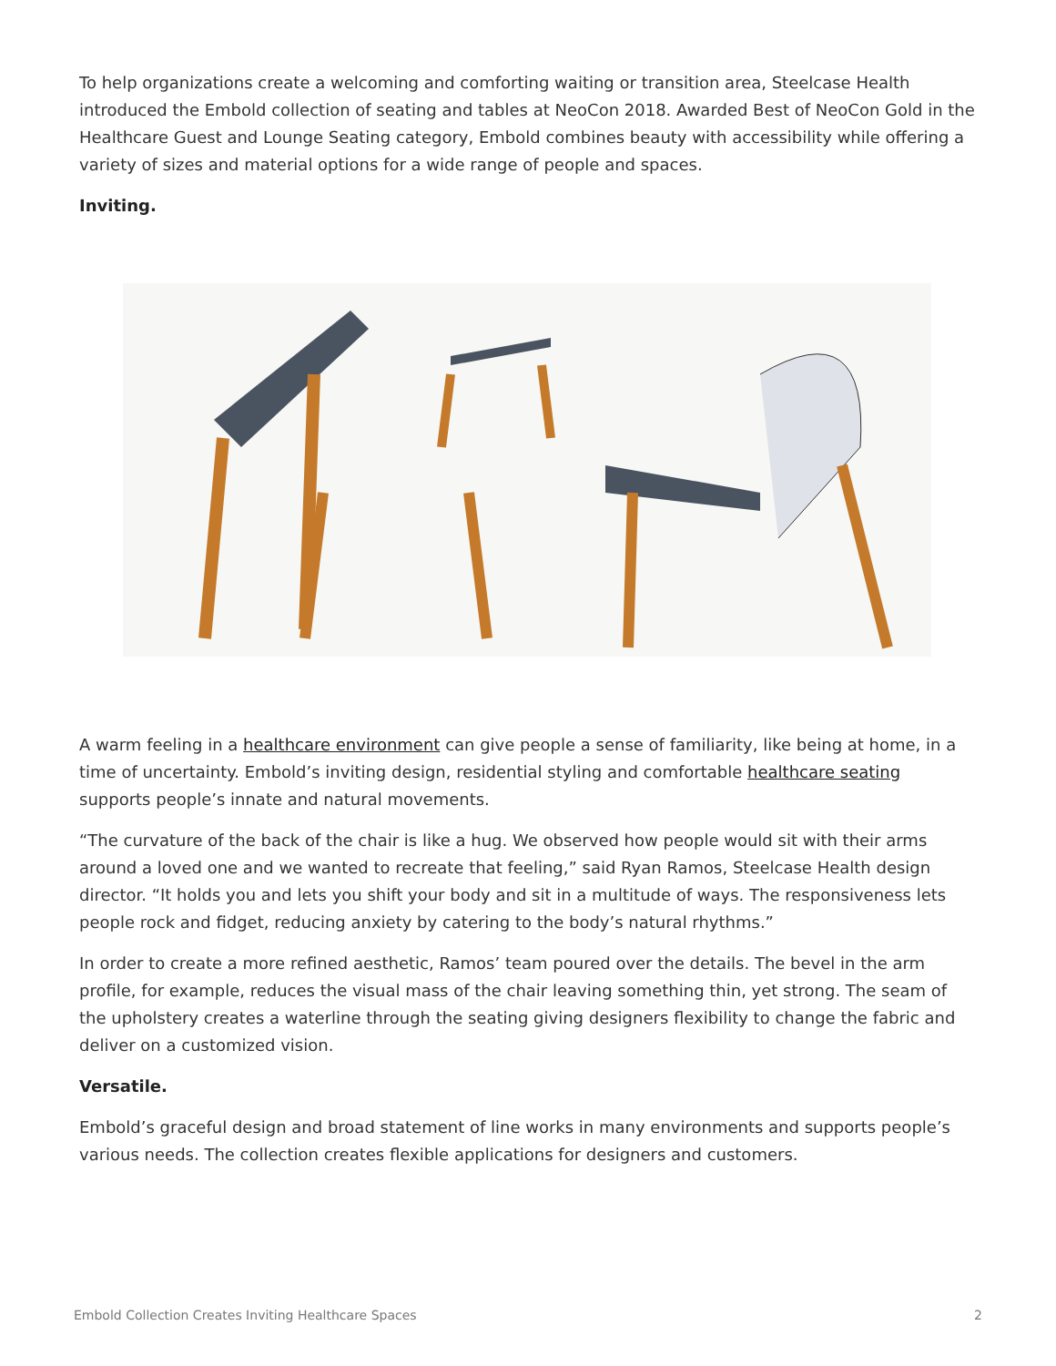To help organizations create a welcoming and comforting waiting or transition area, Steelcase Health introduced the Embold collection of seating and tables at NeoCon 2018. Awarded Best of NeoCon Gold in the Healthcare Guest and Lounge Seating category, Embold combines beauty with accessibility while offering a variety of sizes and material options for a wide range of people and spaces.
Inviting.
A warm feeling in a healthcare environment can give people a sense of familiarity, like being at home, in a time of uncertainty. Embold’s inviting design, residential styling and comfortable healthcare seating supports people’s innate and natural movements.
“The curvature of the back of the chair is like a hug. We observed how people would sit with their arms around a loved one and we wanted to recreate that feeling,” said Ryan Ramos, Steelcase Health design director. “It holds you and lets you shift your body and sit in a multitude of ways. The responsiveness lets people rock and fidget, reducing anxiety by catering to the body’s natural rhythms.”
In order to create a more refined aesthetic, Ramos’ team poured over the details. The bevel in the arm profile, for example, reduces the visual mass of the chair leaving something thin, yet strong. The seam of the upholstery creates a waterline through the seating giving designers flexibility to change the fabric and deliver on a customized vision.
Versatile.
Embold’s graceful design and broad statement of line works in many environments and supports people’s various needs. The collection creates flexible applications for designers and customers.
Embold Collection Creates Inviting Healthcare Spaces 2